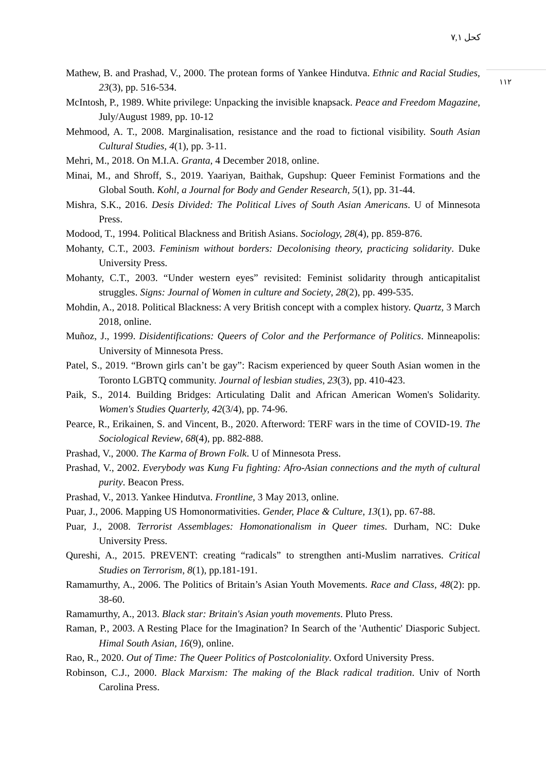كحل ٧,١
١١٢
Mathew, B. and Prashad, V., 2000. The protean forms of Yankee Hindutva. Ethnic and Racial Studies, 23(3), pp. 516-534.
McIntosh, P., 1989. White privilege: Unpacking the invisible knapsack. Peace and Freedom Magazine, July/August 1989, pp. 10-12
Mehmood, A. T., 2008. Marginalisation, resistance and the road to fictional visibility. South Asian Cultural Studies, 4(1), pp. 3-11.
Mehri, M., 2018. On M.I.A. Granta, 4 December 2018, online.
Minai, M., and Shroff, S., 2019. Yaariyan, Baithak, Gupshup: Queer Feminist Formations and the Global South. Kohl, a Journal for Body and Gender Research, 5(1), pp. 31-44.
Mishra, S.K., 2016. Desis Divided: The Political Lives of South Asian Americans. U of Minnesota Press.
Modood, T., 1994. Political Blackness and British Asians. Sociology, 28(4), pp. 859-876.
Mohanty, C.T., 2003. Feminism without borders: Decolonising theory, practicing solidarity. Duke University Press.
Mohanty, C.T., 2003. “Under western eyes” revisited: Feminist solidarity through anticapitalist struggles. Signs: Journal of Women in culture and Society, 28(2), pp. 499-535.
Mohdin, A., 2018. Political Blackness: A very British concept with a complex history. Quartz, 3 March 2018, online.
Muñoz, J., 1999. Disidentifications: Queers of Color and the Performance of Politics. Minneapolis: University of Minnesota Press.
Patel, S., 2019. “Brown girls can’t be gay”: Racism experienced by queer South Asian women in the Toronto LGBTQ community. Journal of lesbian studies, 23(3), pp. 410-423.
Paik, S., 2014. Building Bridges: Articulating Dalit and African American Women's Solidarity. Women's Studies Quarterly, 42(3/4), pp. 74-96.
Pearce, R., Erikainen, S. and Vincent, B., 2020. Afterword: TERF wars in the time of COVID-19. The Sociological Review, 68(4), pp. 882-888.
Prashad, V., 2000. The Karma of Brown Folk. U of Minnesota Press.
Prashad, V., 2002. Everybody was Kung Fu fighting: Afro-Asian connections and the myth of cultural purity. Beacon Press.
Prashad, V., 2013. Yankee Hindutva. Frontline, 3 May 2013, online.
Puar, J., 2006. Mapping US Homonormativities. Gender, Place & Culture, 13(1), pp. 67-88.
Puar, J., 2008. Terrorist Assemblages: Homonationalism in Queer times. Durham, NC: Duke University Press.
Qureshi, A., 2015. PREVENT: creating “radicals” to strengthen anti-Muslim narratives. Critical Studies on Terrorism, 8(1), pp.181-191.
Ramamurthy, A., 2006. The Politics of Britain’s Asian Youth Movements. Race and Class, 48(2): pp. 38-60.
Ramamurthy, A., 2013. Black star: Britain's Asian youth movements. Pluto Press.
Raman, P., 2003. A Resting Place for the Imagination? In Search of the 'Authentic' Diasporic Subject. Himal South Asian, 16(9), online.
Rao, R., 2020. Out of Time: The Queer Politics of Postcoloniality. Oxford University Press.
Robinson, C.J., 2000. Black Marxism: The making of the Black radical tradition. Univ of North Carolina Press.